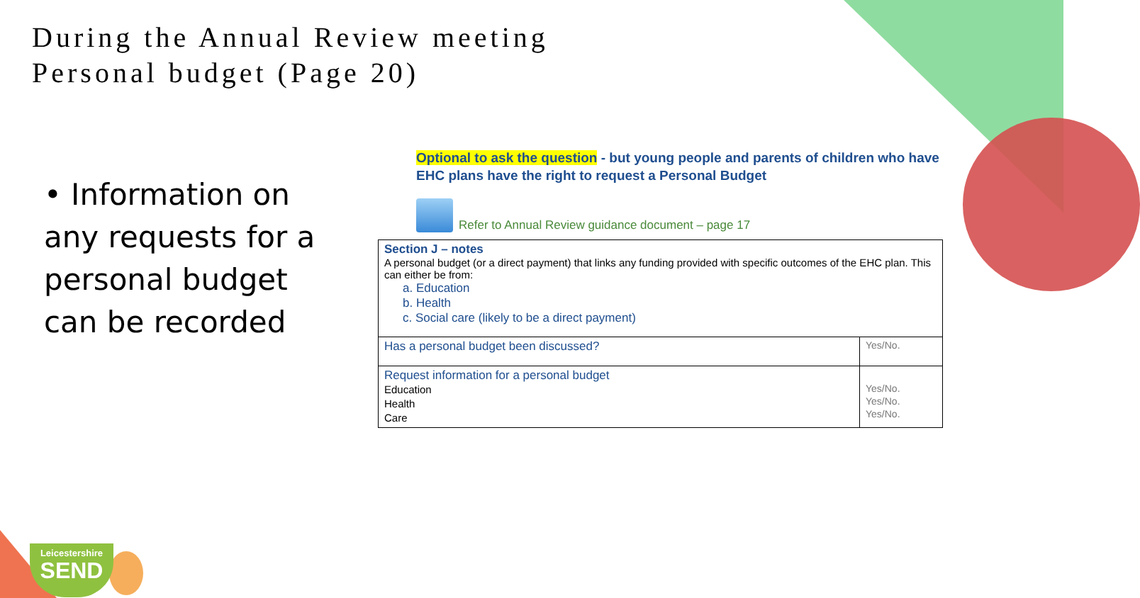Leicestershire
SEND
During the Annual Review meeting
Personal budget (Page 20)
• Information on any requests for a personal budget can be recorded
Optional to ask the question - but young people and parents of children who have EHC plans have the right to request a Personal Budget
Refer to Annual Review guidance document – page 17
| Section J – notes A personal budget (or a direct payment) that links any funding provided with specific outcomes of the EHC plan. This can either be from: a. Education b. Health c. Social care (likely to be a direct payment) | |
| Has a personal budget been discussed? | Yes/No. |
| Request information for a personal budget Education Health Care | Yes/No. Yes/No. Yes/No. |